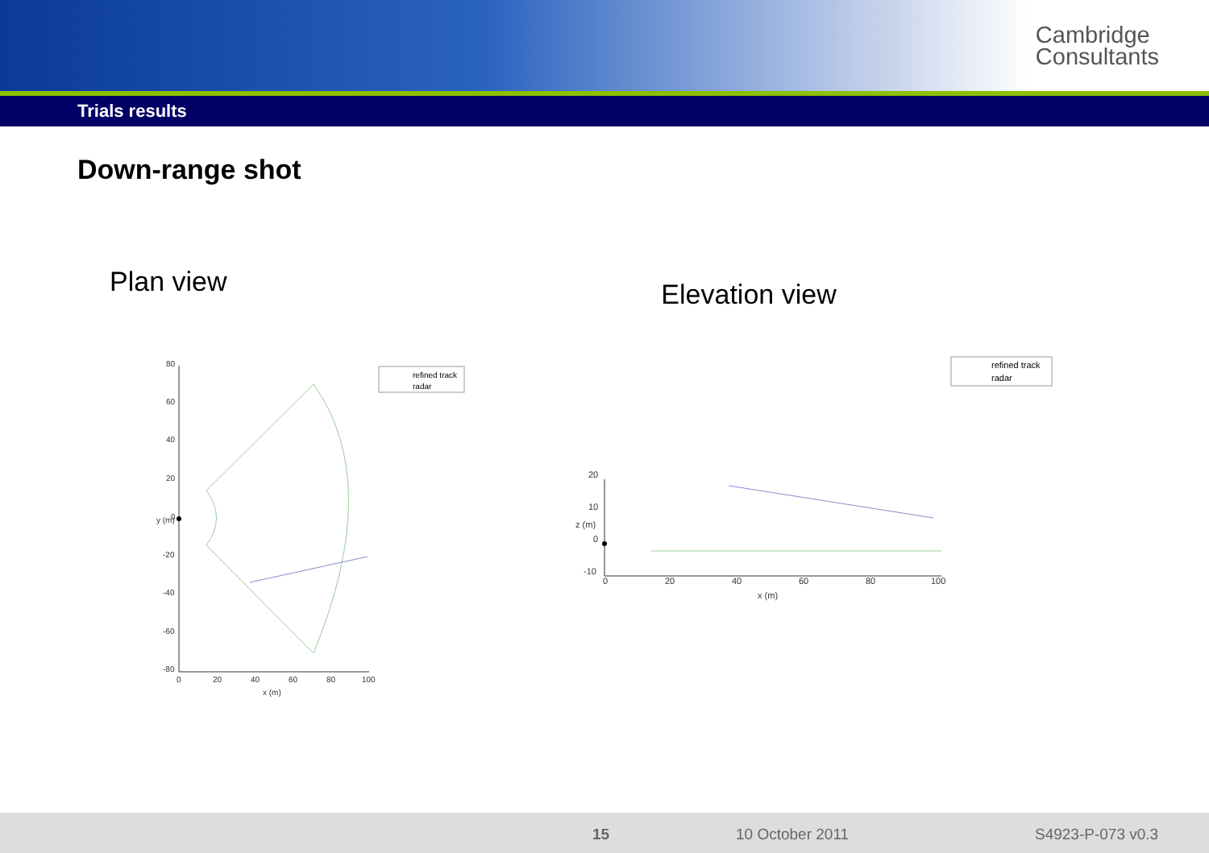Cambridge
Consultants
Trials results
Down-range shot
Plan view
80
60
40
20
0
-20
-40
-60
-80
0
20
40
60
80
100
x (m)
y (m)
refined track
radar
Elevation view
20
10
0
-10
0
20
40
60
80
100
x (m)
z (m)
refined track
radar
15 10 October 2011 S4923-P-073 v0.3